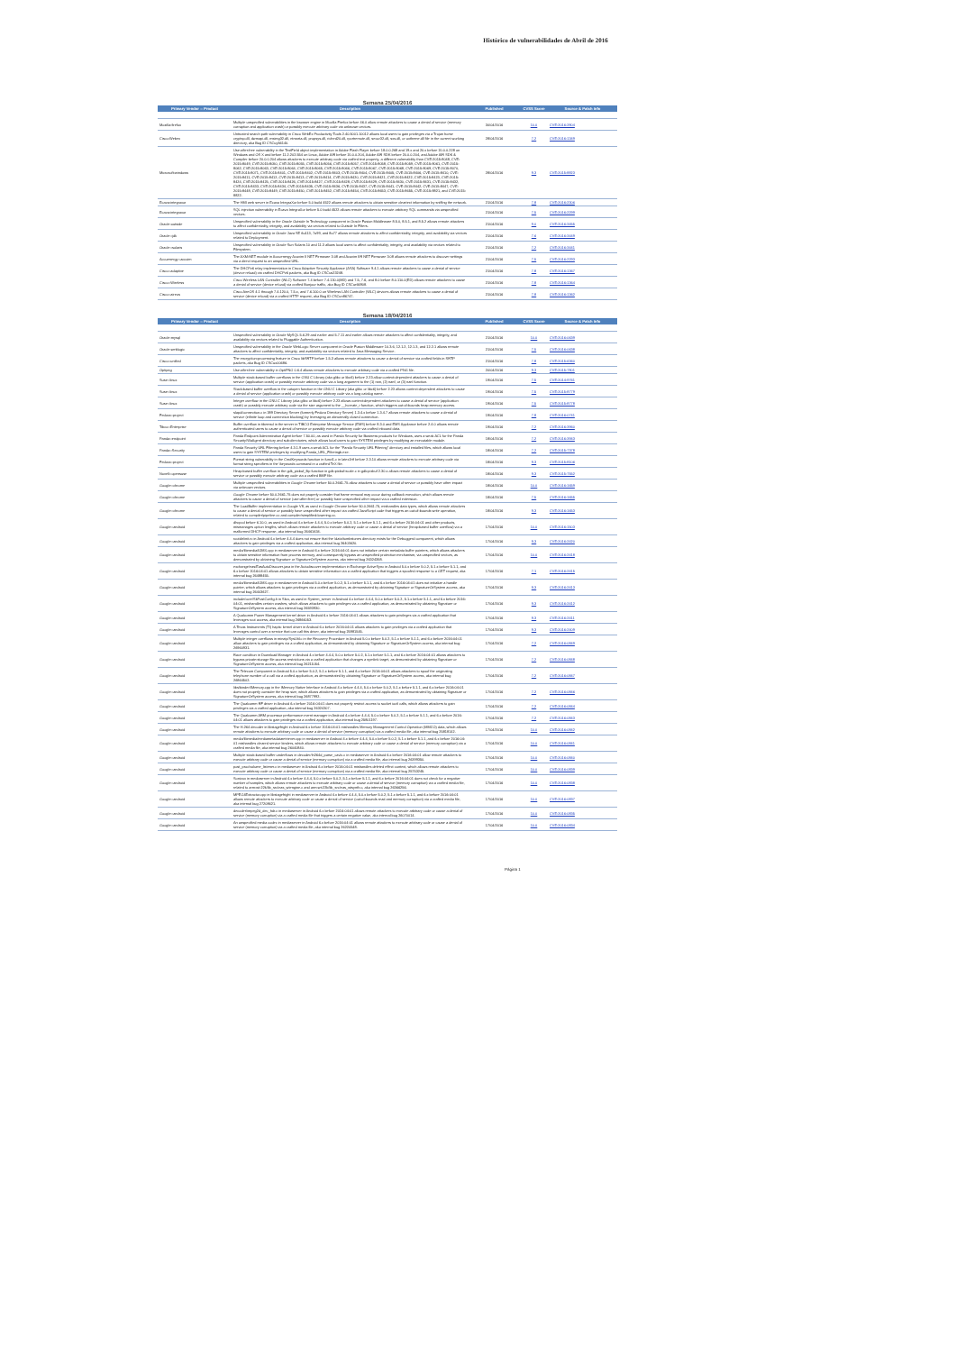Histórico de vulnerabilidades de Abril de 2016
Semana 25/04/2016
| Primary Vendor -- Product | Description | Published | CVSS Score | Source & Patch Info |
| --- | --- | --- | --- | --- |
| Mozilla-firefox | Multiple unspecified vulnerabilities in the browser engine in Mozilla Firefox before 46.0 allow remote attackers to cause a denial of service (memory corruption and application crash) or possibly execute arbitrary code via unknown vectors. | 30/04/2016 | 10.0 | CVE-2016-2804 |
| Cisco-Webex | Untrusted search path vulnerability in Cisco WebEx Productivity Tools 2.40.5001.10012 allows local users to gain privileges via a Trojan horse cryptsp.dll, dwmapi.dll, msimg32.dll, ntmarta.dll, propsys.dll, riched20.dll, rpcrtremote.dll, secur32.dll, sxs.dll, or uxtheme.dll file in the current working directory, aka Bug ID CSCuy56140. | 28/04/2016 | 7.2 | CVE-2016-1349 |
| Microsoft-windows | Use-after-free vulnerability in the TextField object implementation in Adobe Flash Player before 18.0.0.268 and 19.x and 20.x before 20.0.0.228 on Windows and OS X and before 11.2.202.554 on Linux, Adobe AIR before 20.0.0.204, Adobe AIR SDK before 20.0.0.204, and Adobe AIR SDK & Compiler before 20.0.0.204 allows attackers to execute arbitrary code via crafted text property, a different vulnerability than CVE-2015-8048, CVE-2015-8049, CVE-2015-8050, CVE-2015-8055, CVE-2015-8056, CVE-2015-8057, CVE-2015-8058, CVE-2015-8059, CVE-2015-8061, CVE-2015-8062, CVE-2015-8063, CVE-2015-8064, CVE-2015-8065, CVE-2015-8066, CVE-2015-8067, CVE-2015-8068, CVE-2015-8069, CVE-2015-8070, CVE-2015-8071, CVE-2015-8401, CVE-2015-8402, CVE-2015-8403, CVE-2015-8404, CVE-2015-8405, CVE-2015-8406, CVE-2015-8410, CVE-2015-8411, CVE-2015-8412, CVE-2015-8413, CVE-2015-8414, CVE-2015-8420, CVE-2015-8421, CVE-2015-8422, CVE-2015-8423, CVE-2015-8424, CVE-2015-8425, CVE-2015-8426, CVE-2015-8427, CVE-2015-8428, CVE-2015-8429, CVE-2015-8430, CVE-2015-8431, CVE-2015-8432, CVE-2015-8433, CVE-2015-8434, CVE-2015-8435, CVE-2015-8436, CVE-2015-8437, CVE-2015-8441, CVE-2015-8442, CVE-2015-8447, CVE-2015-8448, CVE-2015-8449, CVE-2015-8450, CVE-2015-8452, CVE-2015-8454, CVE-2015-8653, CVE-2015-8655, CVE-2015-8821, and CVE-2015-8822. | 28/04/2016 | 9.3 | CVE-2015-8823 |
| Ecava-integraxor | The HMI web server in Ecava IntegraXor before 5.0 build 4522 allows remote attackers to obtain sensitive cleartext information by sniffing the network. | 21/04/2016 | 7.8 | CVE-2016-2306 |
| Ecava-integraxor | SQL injection vulnerability in Ecava IntegraXor before 5.0 build 4522 allows remote attackers to execute arbitrary SQL commands via unspecified vectors. | 21/04/2016 | 7.5 | CVE-2016-2299 |
| Oracle-outside | Unspecified vulnerability in the Oracle Outside In Technology component in Oracle Fusion Middleware 8.5.0, 8.5.1, and 8.5.2 allows remote attackers to affect confidentiality, integrity, and availability via vectors related to Outside In Filters. | 21/04/2016 | 9.0 | CVE-2016-3455 |
| Oracle--jdk | Unspecified vulnerability in Oracle Java SE 6u113, 7u99, and 8u77 allows remote attackers to affect confidentiality, integrity, and availability via vectors related to Deployment. | 21/04/2016 | 7.6 | CVE-2016-3449 |
| Oracle--solaris | Unspecified vulnerability in Oracle Sun Solaris 10 and 11.3 allows local users to affect confidentiality, integrity, and availability via vectors related to Filesystem. | 21/04/2016 | 7.2 | CVE-2016-3441 |
| Accuenergy--acuvim | The AXM-NET module in Accuenergy Acuvim II NET Firmware 3.08 and Acuvim IIR NET Firmware 3.08 allows remote attackers to discover settings via a direct request to an unspecified URL. | 21/04/2016 | 7.5 | CVE-2016-2293 |
| Cisco--adaptive | The DHCPv6 relay implementation in Cisco Adaptive Security Appliance (ASA) Software 9.4.1 allows remote attackers to cause a denial of service (device reload) via crafted DHCPv6 packets, aka Bug ID CSCus23248. | 21/04/2016 | 7.8 | CVE-2016-1367 |
| Cisco--Wireless | Cisco Wireless LAN Controller (WLC) Software 7.4 before 7.4.130.0(MD) and 7.5, 7.6, and 8.0 before 8.0.110.0(ED) allows remote attackers to cause a denial of service (device reload) via crafted Bonjour traffic, aka Bug ID CSCur66908. | 21/04/2016 | 7.8 | CVE-2016-1364 |
| Cisco--aireos | Cisco AireOS 4.1 through 7.4.120.0, 7.5.x, and 7.6.100.0 on Wireless LAN Controller (WLC) devices allows remote attackers to cause a denial of service (device reload) via a crafted HTTP request, aka Bug ID CSCun86747. | 21/04/2016 | 7.8 | CVE-2016-1362 |
Semana 18/04/2016
| Primary Vendor -- Product | Description | Published | CVSS Score | Source & Patch Info |
| --- | --- | --- | --- | --- |
| Oracle-mysql | Unspecified vulnerability in Oracle MySQL 5.6.29 and earlier and 5.7.11 and earlier allows remote attackers to affect confidentiality, integrity, and availability via vectors related to Pluggable Authentication. | 21/04/2016 | 10.0 | CVE-2016-0639 |
| Oracle-weblogic | Unspecified vulnerability in the Oracle WebLogic Server component in Oracle Fusion Middleware 10.3.6, 12.1.2, 12.1.3, and 12.2.1 allows remote attackers to affect confidentiality, integrity, and availability via vectors related to Java Messaging Service. | 21/04/2016 | 7.5 | CVE-2016-0638 |
| Cisco--unified | The encryption-processing feature in Cisco libSRTP before 1.5.3 allows remote attackers to cause a denial of service via crafted fields in SRTP packets, aka Bug ID CSCux00686. | 21/04/2016 | 7.8 | CVE-2015-6360 |
| Optipng | Use-after-free vulnerability in OptiPNG 0.6.4 allows remote attackers to execute arbitrary code via a crafted PNG file. | 20/04/2016 | 9.3 | CVE-2015-7801 |
| Suse--linux | Multiple stack-based buffer overflows in the GNU C Library (aka glibc or libc6) before 2.23 allow context-dependent attackers to cause a denial of service (application crash) or possibly execute arbitrary code via a long argument to the (1) nan, (2) nanf, or (3) nanl function. | 19/04/2016 | 7.5 | CVE-2014-9761 |
| Suse--linux | Stack-based buffer overflow in the catopen function in the GNU C Library (aka glibc or libc6) before 2.23 allows context-dependent attackers to cause a denial of service (application crash) or possibly execute arbitrary code via a long catalog name. | 19/04/2016 | 7.5 | CVE-2015-8779 |
| Suse--linux | Integer overflow in the GNU C Library (aka glibc or libc6) before 2.23 allows context-dependent attackers to cause a denial of service (application crash) or possibly execute arbitrary code via the size argument to the __hcreate_r function, which triggers out-of-bounds heap-memory access. | 19/04/2016 | 7.5 | CVE-2015-8778 |
| Fedora--project | slapd/connection.c in 389 Directory Server (formerly Fedora Directory Server) 1.3.4.x before 1.3.4.7 allows remote attackers to cause a denial of service (infinite loop and connection blocking) by leveraging an abnormally closed connection. | 19/04/2016 | 7.8 | CVE-2016-0741 |
| Tibco--Enterprise | Buffer overflow in tibemsd in the server in TIBCO Enterprise Message Service (EMS) before 8.3.0 and EMS Appliance before 2.4.0 allows remote authenticated users to cause a denial of service or possibly execute arbitrary code via crafted inbound data. | 19/04/2016 | 7.2 | CVE-2016-3960 |
| Panda--endpoint | Panda Endpoint Administration Agent before 7.50.00, as used in Panda Security for Business products for Windows, uses a weak ACL for the Panda Security/WaAgent directory and sub-directories, which allows local users to gain SYSTEM privileges by modifying an executable module. | 18/04/2016 | 7.2 | CVE-2016-3943 |
| Panda--Security | Panda Security URL Filtering before 4.3.1.9 uses a weak ACL for the "Panda Security URL Filtering" directory and installed files, which allows local users to gain SYSTEM privileges by modifying Panda_URL_Filteringb.exe. | 18/04/2016 | 7.2 | CVE-2015-7378 |
| Fedora--project | Format string vulnerability in the CmdKeywords function in funct1.c in latex2rtf before 2.3.10 allows remote attackers to execute arbitrary code via format string specifiers in the \keywords command in a crafted TeX file. | 18/04/2016 | 9.3 | CVE-2015-8106 |
| Novell--opensuse | Heap-based buffer overflow in the gdk_pixbuf_flip function in gdk-pixbuf-scale.c in gdk-pixbuf 2.30.x allows remote attackers to cause a denial of service or possibly execute arbitrary code via a crafted BMP file. | 18/04/2016 | 9.3 | CVE-2015-7552 |
| Google--chrome | Multiple unspecified vulnerabilities in Google Chrome before 50.0.2661.75 allow attackers to cause a denial of service or possibly have other impact via unknown vectors. | 18/04/2016 | 10.0 | CVE-2016-1659 |
| Google--chrome | Google Chrome before 50.0.2661.75 does not properly consider that frame removal may occur during callback execution, which allows remote attackers to cause a denial of service (use-after-free) or possibly have unspecified other impact via a crafted extension. | 18/04/2016 | 7.5 | CVE-2016-1655 |
| Google--chrome | The LoadBuffer implementation in Google V8, as used in Google Chrome before 50.0.2661.75, mishandles data types, which allows remote attackers to cause a denial of service or possibly have unspecified other impact via crafted JavaScript code that triggers an out-of-bounds write operation, related to compiler/pipeline.cc and compiler/simplified-lowering.cc. | 18/04/2016 | 9.3 | CVE-2016-1653 |
| Google--android | dhcpcd before 6.10.0, as used in Android 4.x before 4.4.4, 5.0.x before 5.0.2, 5.1.x before 5.1.1, and 6.x before 2016-04-01 and other products, mismanages option lengths, which allows remote attackers to execute arbitrary code or cause a denial of service (heap-based buffer overflow) via a malformed DHCP response, aka internal bug 26461634. | 17/04/2016 | 10.0 | CVE-2016-1503 |
| Google--android | rootdir/init.rc in Android 4.x before 4.4.4 does not ensure that the /data/tombstones directory exists for the Debuggerd component, which allows attackers to gain privileges via a crafted application, aka internal bug 26403620. | 17/04/2016 | 9.3 | CVE-2016-2420 |
| Google--android | media/libmedia/IOMX.cpp in mediaserver in Android 6.x before 2016-04-01 does not initialize certain metadata buffer pointers, which allows attackers to obtain sensitive information from process memory, and consequently bypass an unspecified protection mechanism, via unspecified vectors, as demonstrated by obtaining Signature or SignatureOrSystem access, aka internal bug 26324358. | 17/04/2016 | 10.0 | CVE-2016-2418 |
| Google--android | exchange/eas/EasAutoDiscover.java in the Autodiscover implementation in Exchange ActiveSync in Android 5.0.x before 5.0.2, 5.1.x before 5.1.1, and 6.x before 2016-04-01 allows attackers to obtain sensitive information via a crafted application that triggers a spoofed response to a GET request, aka internal bug 26488455. | 17/04/2016 | 7.1 | CVE-2016-2415 |
| Google--android | media/libmedia/IOMX.cpp in mediaserver in Android 5.0.x before 5.0.2, 5.1.x before 5.1.1, and 6.x before 2016-04-01 does not initialize a handle pointer, which allows attackers to gain privileges via a crafted application, as demonstrated by obtaining Signature or SignatureOrSystem access, aka internal bug 26403627. | 17/04/2016 | 9.3 | CVE-2016-2413 |
| Google--android | include/core/SkPostConfig.h in Skia, as used in System_server in Android 4.x before 4.4.4, 5.0.x before 5.0.2, 5.1.x before 5.1.1, and 6.x before 2016-04-01, mishandles certain crashes, which allows attackers to gain privileges via a crafted application, as demonstrated by obtaining Signature or SignatureOrSystem access, aka internal bug 26593930. | 17/04/2016 | 9.3 | CVE-2016-2412 |
| Google--android | A Qualcomm Power Management kernel driver in Android 6.x before 2016-04-01 allows attackers to gain privileges via a crafted application that leverages root access, aka internal bug 26866053. | 17/04/2016 | 9.3 | CVE-2016-2411 |
| Google--android | A Texas Instruments (TI) haptic kernel driver in Android 6.x before 2016-04-01 allows attackers to gain privileges via a crafted application that leverages control over a service that can call this driver, aka internal bug 25981545. | 17/04/2016 | 9.3 | CVE-2016-2409 |
| Google--android | Multiple integer overflows in minzip/SysUtil.c in the Recovery Procedure in Android 5.0.x before 5.0.2, 5.1.x before 5.1.1, and 6.x before 2016-04-01 allow attackers to gain privileges via a crafted application, as demonstrated by obtaining Signature or SignatureOrSystem access, aka internal bug 26960931. | 17/04/2016 | 7.2 | CVE-2016-0849 |
| Google--android | Race condition in Download Manager in Android 4.x before 4.4.4, 5.0.x before 5.0.2, 5.1.x before 5.1.1, and 6.x before 2016-04-01 allows attackers to bypass private-storage file-access restrictions via a crafted application that changes a symlink target, as demonstrated by obtaining Signature or SignatureOrSystem access, aka internal bug 26211054. | 17/04/2016 | 7.2 | CVE-2016-0848 |
| Google--android | The Telecom Component in Android 5.0.x before 5.0.2, 5.1.x before 5.1.1, and 6.x before 2016-04-01 allows attackers to spoof the originating telephone number of a call via a crafted application, as demonstrated by obtaining Signature or SignatureOrSystem access, aka internal bug 26864502. | 17/04/2016 | 7.2 | CVE-2016-0847 |
| Google--android | libs/binder/IMemory.cpp in the IMemory Native Interface in Android 4.x before 4.4.4, 5.0.x before 5.0.2, 5.1.x before 5.1.1, and 6.x before 2016-04-01 does not properly consider the heap size, which allows attackers to gain privileges via a crafted application, as demonstrated by obtaining Signature or SignatureOrSystem access, aka internal bug 26877992. | 17/04/2016 | 7.2 | CVE-2016-0846 |
| Google--android | The Qualcomm RF driver in Android 6.x before 2016-04-01 does not properly restrict access to socket ioctl calls, which allows attackers to gain privileges via a crafted application, aka internal bug 26324307. | 17/04/2016 | 7.2 | CVE-2016-0844 |
| Google--android | The Qualcomm ARM processor performance-event manager in Android 4.x before 4.4.4, 5.0.x before 5.0.2, 5.1.x before 5.1.1, and 6.x before 2016-04-01 allows attackers to gain privileges via a crafted application, aka internal bug 25801197. | 17/04/2016 | 7.2 | CVE-2016-0843 |
| Google--android | The H.264 decoder in libstagefright in Android 6.x before 2016-04-01 mishandles Memory Management Control Operation (MMCO) data, which allows remote attackers to execute arbitrary code or cause a denial of service (memory corruption) via a crafted media file, aka internal bug 25818142. | 17/04/2016 | 10.0 | CVE-2016-0842 |
| Google--android | media/libmedia/mediametadataretriever.cpp in mediaserver in Android 4.x before 4.4.4, 5.0.x before 5.0.2, 5.1.x before 5.1.1, and 6.x before 2016-04-01 mishandles cleared service binders, which allows remote attackers to execute arbitrary code or cause a denial of service (memory corruption) via a crafted media file, aka internal bug 26040840. | 17/04/2016 | 10.0 | CVE-2016-0841 |
| Google--android | Multiple stack-based buffer underflows in decoder/ih264d_parse_cavlc.c in mediaserver in Android 6.x before 2016-04-01 allow remote attackers to execute arbitrary code or cause a denial of service (memory corruption) via a crafted media file, aka internal bug 26399350. | 17/04/2016 | 10.0 | CVE-2016-0840 |
| Google--android | post_proc/volume_listener.c in mediaserver in Android 6.x before 2016-04-01 mishandles deleted effect context, which allows remote attackers to execute arbitrary code or cause a denial of service (memory corruption) via a crafted media file, aka internal bug 25753245. | 17/04/2016 | 10.0 | CVE-2016-0839 |
| Google--android | Sonivox in mediaserver in Android 4.x before 4.4.4, 5.0.x before 5.0.2, 5.1.x before 5.1.1, and 6.x before 2016-04-01 does not check for a negative number of samples, which allows remote attackers to execute arbitrary code or cause a denial of service (memory corruption) via a crafted media file, related to arm-wt-22k/lib_src/eas_wtengine.c and arm-wt-22k/lib_src/eas_wtsynth.c, aka internal bug 26366256. | 17/04/2016 | 10.0 | CVE-2016-0838 |
| Google--android | MPEG4Extractor.cpp in libstagefright in mediaserver in Android 4.x before 4.4.4, 5.0.x before 5.0.2, 5.1.x before 5.1.1, and 6.x before 2016-04-01 allows remote attackers to execute arbitrary code or cause a denial of service (out-of-bounds read and memory corruption) via a crafted media file, aka internal bug 27208621. | 17/04/2016 | 10.0 | CVE-2016-0837 |
| Google--android | decoder/impeg2d_dec_hdr.c in mediaserver in Android 6.x before 2016-04-01 allows remote attackers to execute arbitrary code or cause a denial of service (memory corruption) via a crafted media file that triggers a certain negative value, aka internal bug 26070014. | 17/04/2016 | 10.0 | CVE-2016-0835 |
| Google--android | An unspecified media codec in mediaserver in Android 6.x before 2016-04-01 allows remote attackers to execute arbitrary code or cause a denial of service (memory corruption) via a crafted media file, aka internal bug 26220548. | 17/04/2016 | 10.0 | CVE-2016-0834 |
Página 1